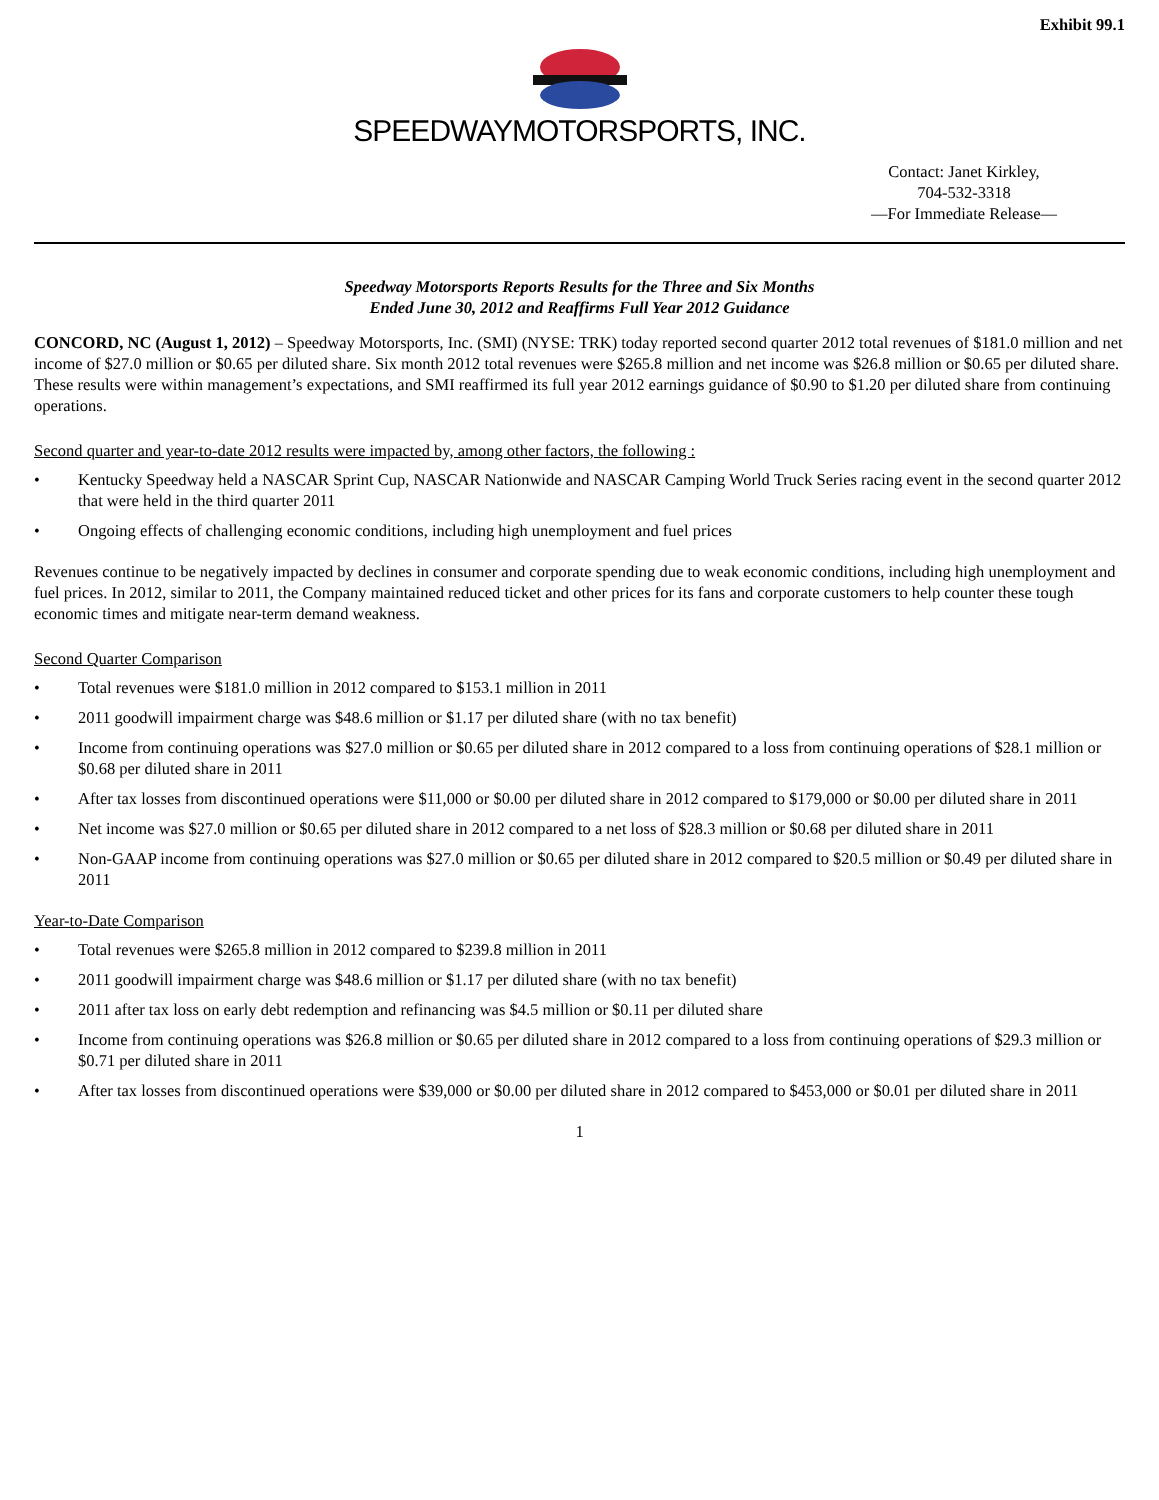Exhibit 99.1
SPEEDWAYMOTORSPORTS, INC.
Contact: Janet Kirkley,
704-532-3318
—For Immediate Release—
Speedway Motorsports Reports Results for the Three and Six Months
Ended June 30, 2012 and Reaffirms Full Year 2012 Guidance
CONCORD, NC (August 1, 2012) – Speedway Motorsports, Inc. (SMI) (NYSE: TRK) today reported second quarter 2012 total revenues of $181.0 million and net income of $27.0 million or $0.65 per diluted share. Six month 2012 total revenues were $265.8 million and net income was $26.8 million or $0.65 per diluted share. These results were within management’s expectations, and SMI reaffirmed its full year 2012 earnings guidance of $0.90 to $1.20 per diluted share from continuing operations.
Second quarter and year-to-date 2012 results were impacted by, among other factors, the following :
• Kentucky Speedway held a NASCAR Sprint Cup, NASCAR Nationwide and NASCAR Camping World Truck Series racing event in the second quarter 2012 that were held in the third quarter 2011
• Ongoing effects of challenging economic conditions, including high unemployment and fuel prices
Revenues continue to be negatively impacted by declines in consumer and corporate spending due to weak economic conditions, including high unemployment and fuel prices. In 2012, similar to 2011, the Company maintained reduced ticket and other prices for its fans and corporate customers to help counter these tough economic times and mitigate near-term demand weakness.
Second Quarter Comparison
• Total revenues were $181.0 million in 2012 compared to $153.1 million in 2011
• 2011 goodwill impairment charge was $48.6 million or $1.17 per diluted share (with no tax benefit)
• Income from continuing operations was $27.0 million or $0.65 per diluted share in 2012 compared to a loss from continuing operations of $28.1 million or $0.68 per diluted share in 2011
• After tax losses from discontinued operations were $11,000 or $0.00 per diluted share in 2012 compared to $179,000 or $0.00 per diluted share in 2011
• Net income was $27.0 million or $0.65 per diluted share in 2012 compared to a net loss of $28.3 million or $0.68 per diluted share in 2011
• Non-GAAP income from continuing operations was $27.0 million or $0.65 per diluted share in 2012 compared to $20.5 million or $0.49 per diluted share in 2011
Year-to-Date Comparison
• Total revenues were $265.8 million in 2012 compared to $239.8 million in 2011
• 2011 goodwill impairment charge was $48.6 million or $1.17 per diluted share (with no tax benefit)
• 2011 after tax loss on early debt redemption and refinancing was $4.5 million or $0.11 per diluted share
• Income from continuing operations was $26.8 million or $0.65 per diluted share in 2012 compared to a loss from continuing operations of $29.3 million or $0.71 per diluted share in 2011
• After tax losses from discontinued operations were $39,000 or $0.00 per diluted share in 2012 compared to $453,000 or $0.01 per diluted share in 2011
1